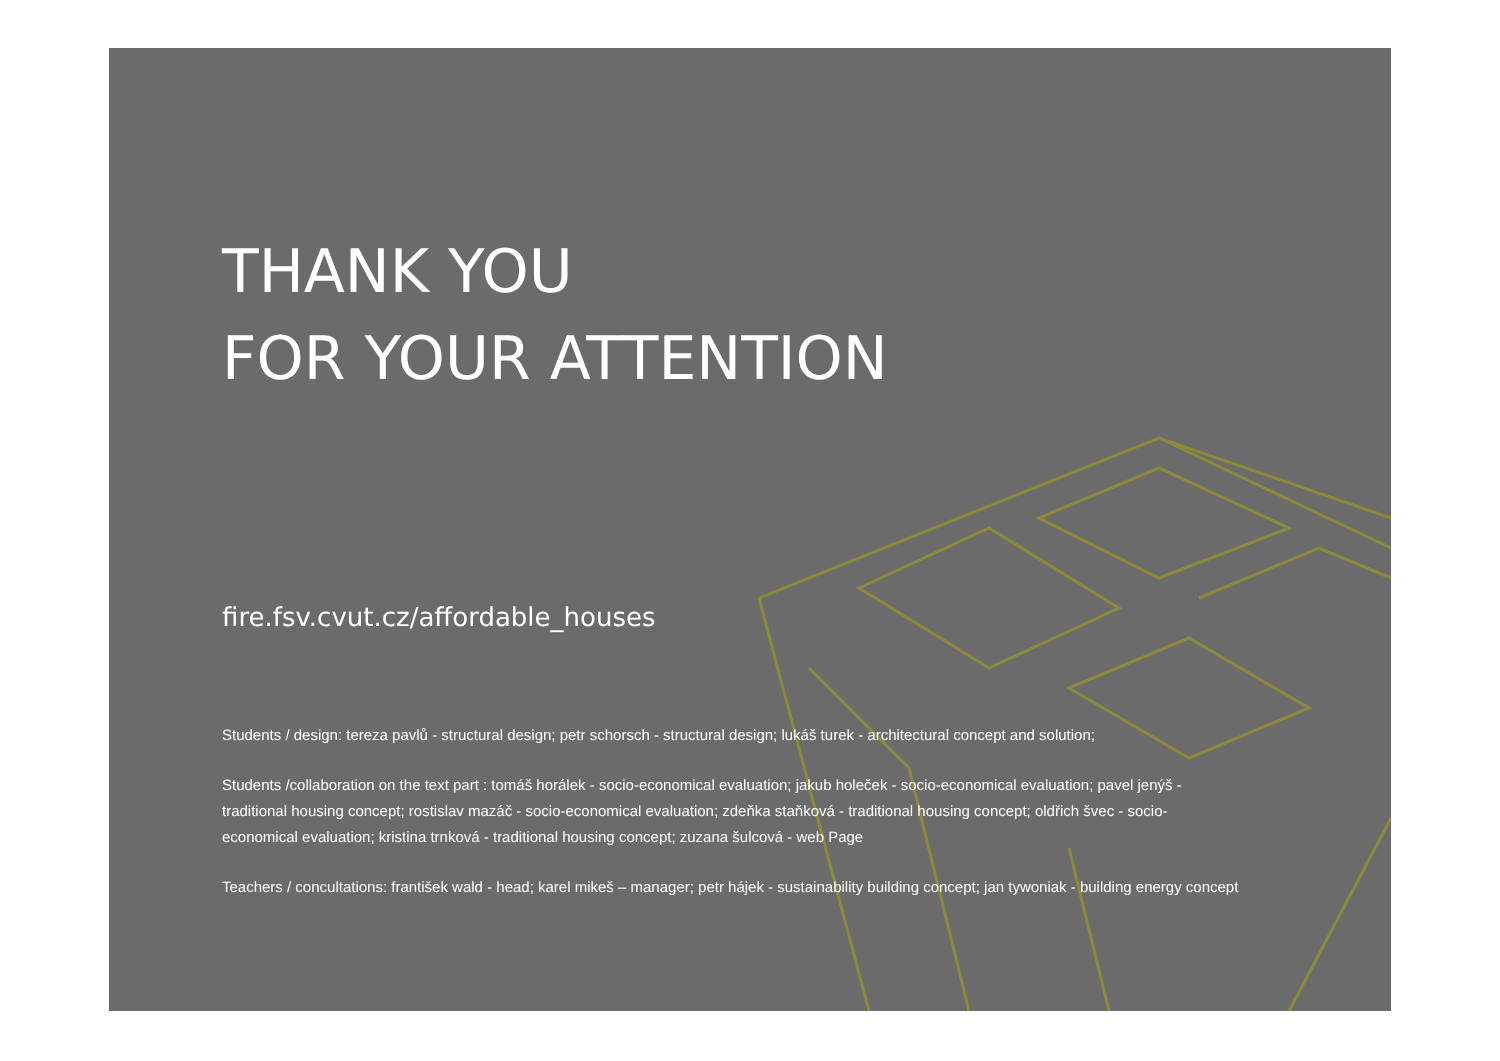THANK YOU
FOR YOUR ATTENTION
fire.fsv.cvut.cz/affordable_houses
Students / design: tereza pavlů - structural design; petr schorsch - structural design; lukáš turek - architectural concept and solution;
Students /collaboration on the text part : tomáš horálek - socio-economical evaluation; jakub holeček - socio-economical evaluation; pavel jenýš - traditional housing concept; rostislav mazáč - socio-economical evaluation; zdeňka staňková - traditional housing concept; oldřich švec - socio-economical evaluation; kristina trnková - traditional housing concept; zuzana šulcová - web Page
Teachers / concultations: františek wald - head; karel mikeš – manager; petr hájek - sustainability building concept; jan tywoniak - building energy concept